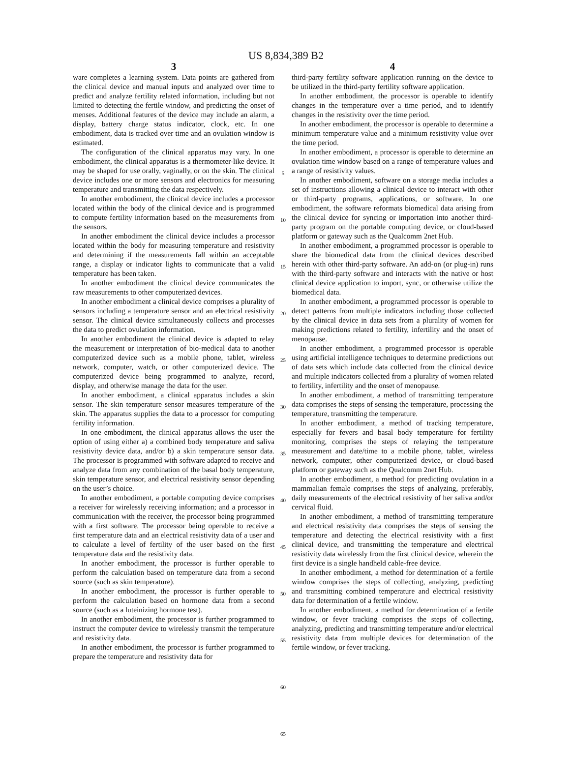US 8,834,389 B2
3
ware completes a learning system. Data points are gathered from the clinical device and manual inputs and analyzed over time to predict and analyze fertility related information, including but not limited to detecting the fertile window, and predicting the onset of menses. Additional features of the device may include an alarm, a display, battery charge status indicator, clock, etc. In one embodiment, data is tracked over time and an ovulation window is estimated.
The configuration of the clinical apparatus may vary. In one embodiment, the clinical apparatus is a thermometer-like device. It may be shaped for use orally, vaginally, or on the skin. The clinical device includes one or more sensors and electronics for measuring temperature and transmitting the data respectively.
In another embodiment, the clinical device includes a processor located within the body of the clinical device and is programmed to compute fertility information based on the measurements from the sensors.
In another embodiment the clinical device includes a processor located within the body for measuring temperature and resistivity and determining if the measurements fall within an acceptable range, a display or indicator lights to communicate that a valid temperature has been taken.
In another embodiment the clinical device communicates the raw measurements to other computerized devices.
In another embodiment a clinical device comprises a plurality of sensors including a temperature sensor and an electrical resistivity sensor. The clinical device simultaneously collects and processes the data to predict ovulation information.
In another embodiment the clinical device is adapted to relay the measurement or interpretation of bio-medical data to another computerized device such as a mobile phone, tablet, wireless network, computer, watch, or other computerized device. The computerized device being programmed to analyze, record, display, and otherwise manage the data for the user.
In another embodiment, a clinical apparatus includes a skin sensor. The skin temperature sensor measures temperature of the skin. The apparatus supplies the data to a processor for computing fertility information.
In one embodiment, the clinical apparatus allows the user the option of using either a) a combined body temperature and saliva resistivity device data, and/or b) a skin temperature sensor data. The processor is programmed with software adapted to receive and analyze data from any combination of the basal body temperature, skin temperature sensor, and electrical resistivity sensor depending on the user’s choice.
In another embodiment, a portable computing device comprises a receiver for wirelessly receiving information; and a processor in communication with the receiver, the processor being programmed with a first software. The processor being operable to receive a first temperature data and an electrical resistivity data of a user and to calculate a level of fertility of the user based on the first temperature data and the resistivity data.
In another embodiment, the processor is further operable to perform the calculation based on temperature data from a second source (such as skin temperature).
In another embodiment, the processor is further operable to perform the calculation based on hormone data from a second source (such as a luteinizing hormone test).
In another embodiment, the processor is further programmed to instruct the computer device to wirelessly transmit the temperature and resistivity data.
In another embodiment, the processor is further programmed to prepare the temperature and resistivity data for
5
10
15
20
25
30
35
40
45
50
55
60
65
4
third-party fertility software application running on the device to be utilized in the third-party fertility software application.
In another embodiment, the processor is operable to identify changes in the temperature over a time period, and to identify changes in the resistivity over the time period.
In another embodiment, the processor is operable to determine a minimum temperature value and a minimum resistivity value over the time period.
In another embodiment, a processor is operable to determine an ovulation time window based on a range of temperature values and a range of resistivity values.
In another embodiment, software on a storage media includes a set of instructions allowing a clinical device to interact with other or third-party programs, applications, or software. In one embodiment, the software reformats biomedical data arising from the clinical device for syncing or importation into another third-party program on the portable computing device, or cloud-based platform or gateway such as the Qualcomm 2net Hub.
In another embodiment, a programmed processor is operable to share the biomedical data from the clinical devices described herein with other third-party software. An add-on (or plug-in) runs with the third-party software and interacts with the native or host clinical device application to import, sync, or otherwise utilize the biomedical data.
In another embodiment, a programmed processor is operable to detect patterns from multiple indicators including those collected by the clinical device in data sets from a plurality of women for making predictions related to fertility, infertility and the onset of menopause.
In another embodiment, a programmed processor is operable using artificial intelligence techniques to determine predictions out of data sets which include data collected from the clinical device and multiple indicators collected from a plurality of women related to fertility, infertility and the onset of menopause.
In another embodiment, a method of transmitting temperature data comprises the steps of sensing the temperature, processing the temperature, transmitting the temperature.
In another embodiment, a method of tracking temperature, especially for fevers and basal body temperature for fertility monitoring, comprises the steps of relaying the temperature measurement and date/time to a mobile phone, tablet, wireless network, computer, other computerized device, or cloud-based platform or gateway such as the Qualcomm 2net Hub.
In another embodiment, a method for predicting ovulation in a mammalian female comprises the steps of analyzing, preferably, daily measurements of the electrical resistivity of her saliva and/or cervical fluid.
In another embodiment, a method of transmitting temperature and electrical resistivity data comprises the steps of sensing the temperature and detecting the electrical resistivity with a first clinical device, and transmitting the temperature and electrical resistivity data wirelessly from the first clinical device, wherein the first device is a single handheld cable-free device.
In another embodiment, a method for determination of a fertile window comprises the steps of collecting, analyzing, predicting and transmitting combined temperature and electrical resistivity data for determination of a fertile window.
In another embodiment, a method for determination of a fertile window, or fever tracking comprises the steps of collecting, analyzing, predicting and transmitting temperature and/or electrical resistivity data from multiple devices for determination of the fertile window, or fever tracking.